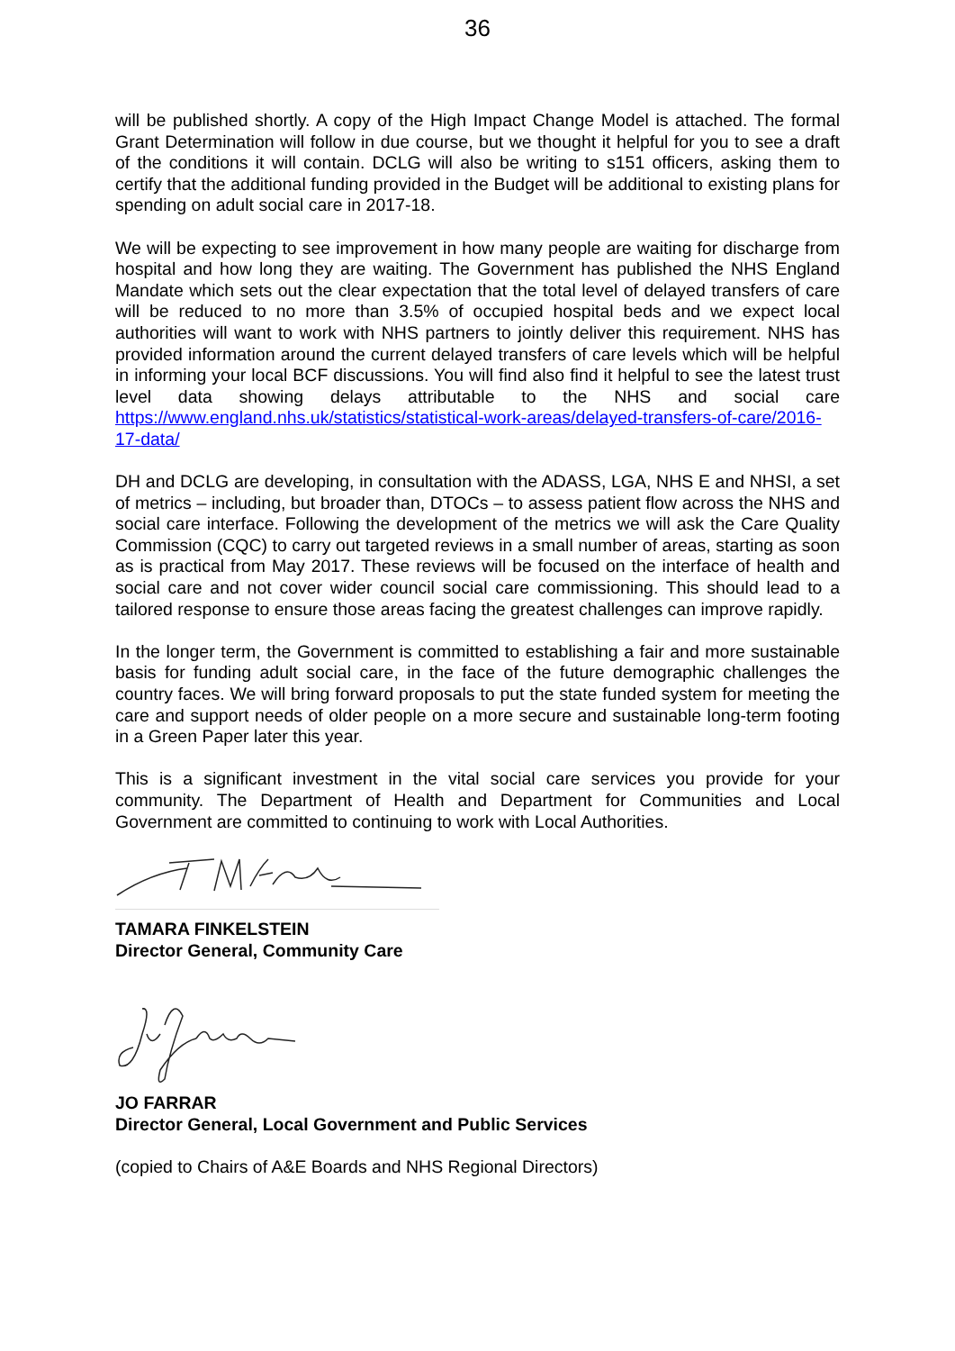36
will be published shortly. A copy of the High Impact Change Model is attached. The formal Grant Determination will follow in due course, but we thought it helpful for you to see a draft of the conditions it will contain. DCLG will also be writing to s151 officers, asking them to certify that the additional funding provided in the Budget will be additional to existing plans for spending on adult social care in 2017-18.
We will be expecting to see improvement in how many people are waiting for discharge from hospital and how long they are waiting. The Government has published the NHS England Mandate which sets out the clear expectation that the total level of delayed transfers of care will be reduced to no more than 3.5% of occupied hospital beds and we expect local authorities will want to work with NHS partners to jointly deliver this requirement. NHS has provided information around the current delayed transfers of care levels which will be helpful in informing your local BCF discussions. You will find also find it helpful to see the latest trust level data showing delays attributable to the NHS and social care https://www.england.nhs.uk/statistics/statistical-work-areas/delayed-transfers-of-care/2016-17-data/
DH and DCLG are developing, in consultation with the ADASS, LGA, NHS E and NHSI, a set of metrics – including, but broader than, DTOCs – to assess patient flow across the NHS and social care interface. Following the development of the metrics we will ask the Care Quality Commission (CQC) to carry out targeted reviews in a small number of areas, starting as soon as is practical from May 2017. These reviews will be focused on the interface of health and social care and not cover wider council social care commissioning. This should lead to a tailored response to ensure those areas facing the greatest challenges can improve rapidly.
In the longer term, the Government is committed to establishing a fair and more sustainable basis for funding adult social care, in the face of the future demographic challenges the country faces. We will bring forward proposals to put the state funded system for meeting the care and support needs of older people on a more secure and sustainable long-term footing in a Green Paper later this year.
This is a significant investment in the vital social care services you provide for your community. The Department of Health and Department for Communities and Local Government are committed to continuing to work with Local Authorities.
TAMARA FINKELSTEIN
Director General, Community Care
JO FARRAR
Director General, Local Government and Public Services
(copied to Chairs of A&E Boards and NHS Regional Directors)